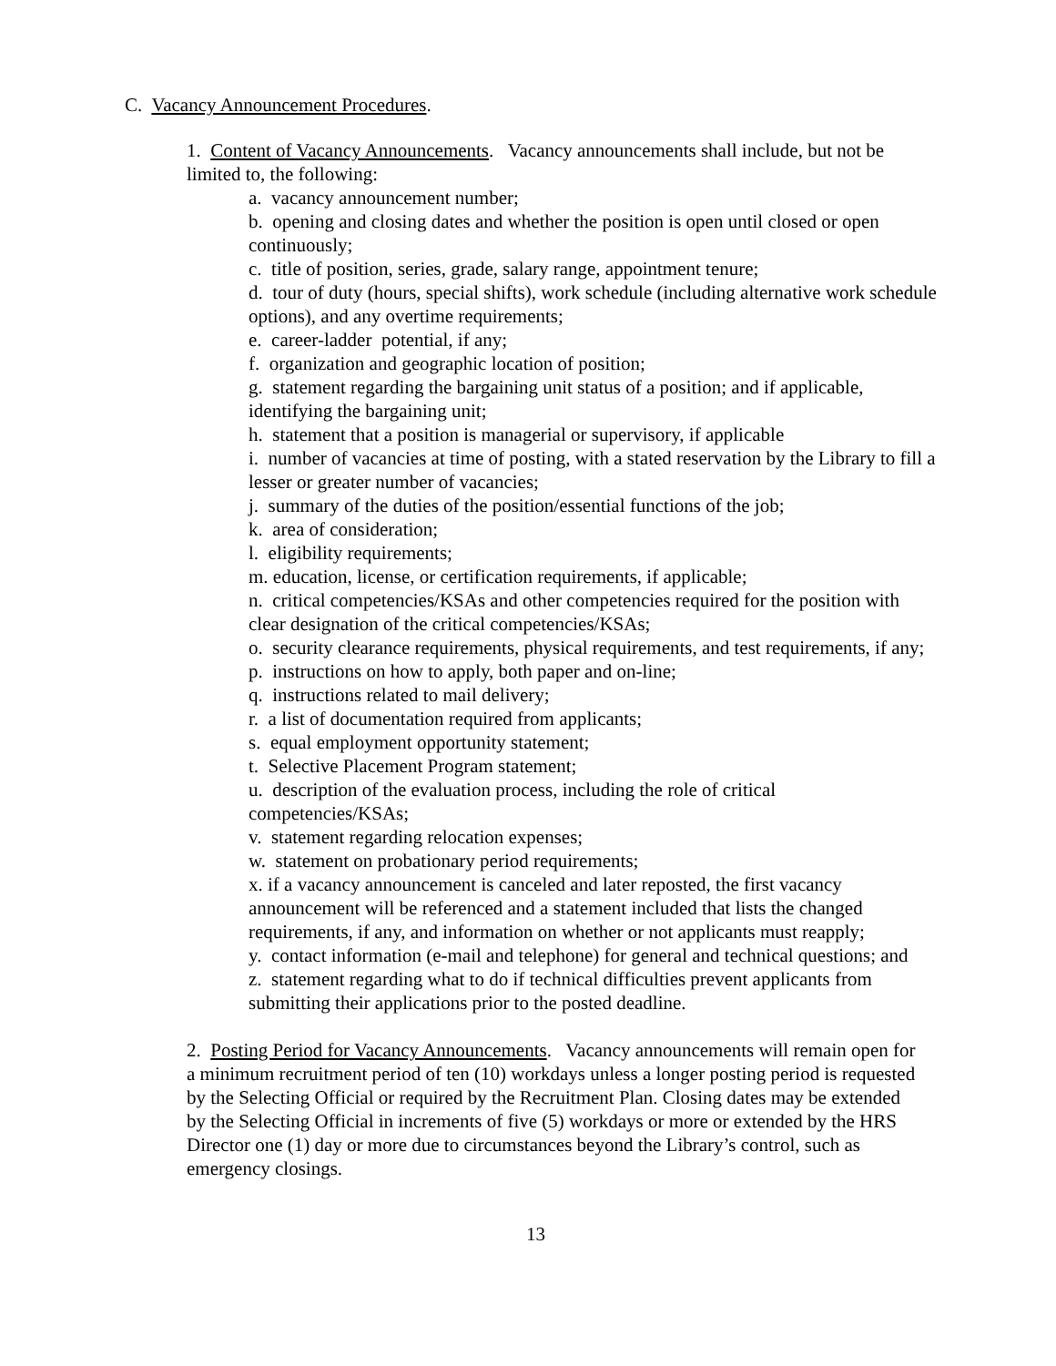C. Vacancy Announcement Procedures.
1. Content of Vacancy Announcements. Vacancy announcements shall include, but not be limited to, the following:
a. vacancy announcement number;
b. opening and closing dates and whether the position is open until closed or open continuously;
c. title of position, series, grade, salary range, appointment tenure;
d. tour of duty (hours, special shifts), work schedule (including alternative work schedule options), and any overtime requirements;
e. career-ladder potential, if any;
f. organization and geographic location of position;
g. statement regarding the bargaining unit status of a position; and if applicable, identifying the bargaining unit;
h. statement that a position is managerial or supervisory, if applicable
i. number of vacancies at time of posting, with a stated reservation by the Library to fill a lesser or greater number of vacancies;
j. summary of the duties of the position/essential functions of the job;
k. area of consideration;
l. eligibility requirements;
m. education, license, or certification requirements, if applicable;
n. critical competencies/KSAs and other competencies required for the position with clear designation of the critical competencies/KSAs;
o. security clearance requirements, physical requirements, and test requirements, if any;
p. instructions on how to apply, both paper and on-line;
q. instructions related to mail delivery;
r. a list of documentation required from applicants;
s. equal employment opportunity statement;
t. Selective Placement Program statement;
u. description of the evaluation process, including the role of critical competencies/KSAs;
v. statement regarding relocation expenses;
w. statement on probationary period requirements;
x. if a vacancy announcement is canceled and later reposted, the first vacancy announcement will be referenced and a statement included that lists the changed requirements, if any, and information on whether or not applicants must reapply;
y. contact information (e-mail and telephone) for general and technical questions; and
z. statement regarding what to do if technical difficulties prevent applicants from submitting their applications prior to the posted deadline.
2. Posting Period for Vacancy Announcements. Vacancy announcements will remain open for a minimum recruitment period of ten (10) workdays unless a longer posting period is requested by the Selecting Official or required by the Recruitment Plan. Closing dates may be extended by the Selecting Official in increments of five (5) workdays or more or extended by the HRS Director one (1) day or more due to circumstances beyond the Library’s control, such as emergency closings.
13